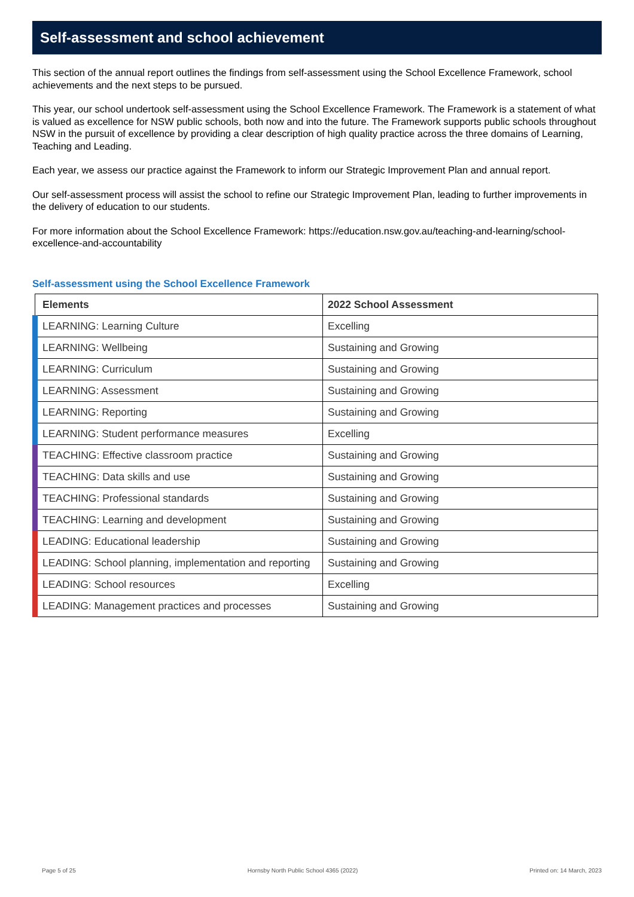Self-assessment and school achievement
This section of the annual report outlines the findings from self-assessment using the School Excellence Framework, school achievements and the next steps to be pursued.
This year, our school undertook self-assessment using the School Excellence Framework. The Framework is a statement of what is valued as excellence for NSW public schools, both now and into the future. The Framework supports public schools throughout NSW in the pursuit of excellence by providing a clear description of high quality practice across the three domains of Learning, Teaching and Leading.
Each year, we assess our practice against the Framework to inform our Strategic Improvement Plan and annual report.
Our self-assessment process will assist the school to refine our Strategic Improvement Plan, leading to further improvements in the delivery of education to our students.
For more information about the School Excellence Framework: https://education.nsw.gov.au/teaching-and-learning/school-excellence-and-accountability
Self-assessment using the School Excellence Framework
| Elements | 2022 School Assessment |
| --- | --- |
| LEARNING: Learning Culture | Excelling |
| LEARNING: Wellbeing | Sustaining and Growing |
| LEARNING: Curriculum | Sustaining and Growing |
| LEARNING: Assessment | Sustaining and Growing |
| LEARNING: Reporting | Sustaining and Growing |
| LEARNING: Student performance measures | Excelling |
| TEACHING: Effective classroom practice | Sustaining and Growing |
| TEACHING: Data skills and use | Sustaining and Growing |
| TEACHING: Professional standards | Sustaining and Growing |
| TEACHING: Learning and development | Sustaining and Growing |
| LEADING: Educational leadership | Sustaining and Growing |
| LEADING: School planning, implementation and reporting | Sustaining and Growing |
| LEADING: School resources | Excelling |
| LEADING: Management practices and processes | Sustaining and Growing |
Page 5 of 25 Hornsby North Public School 4365 (2022) Printed on: 14 March, 2023